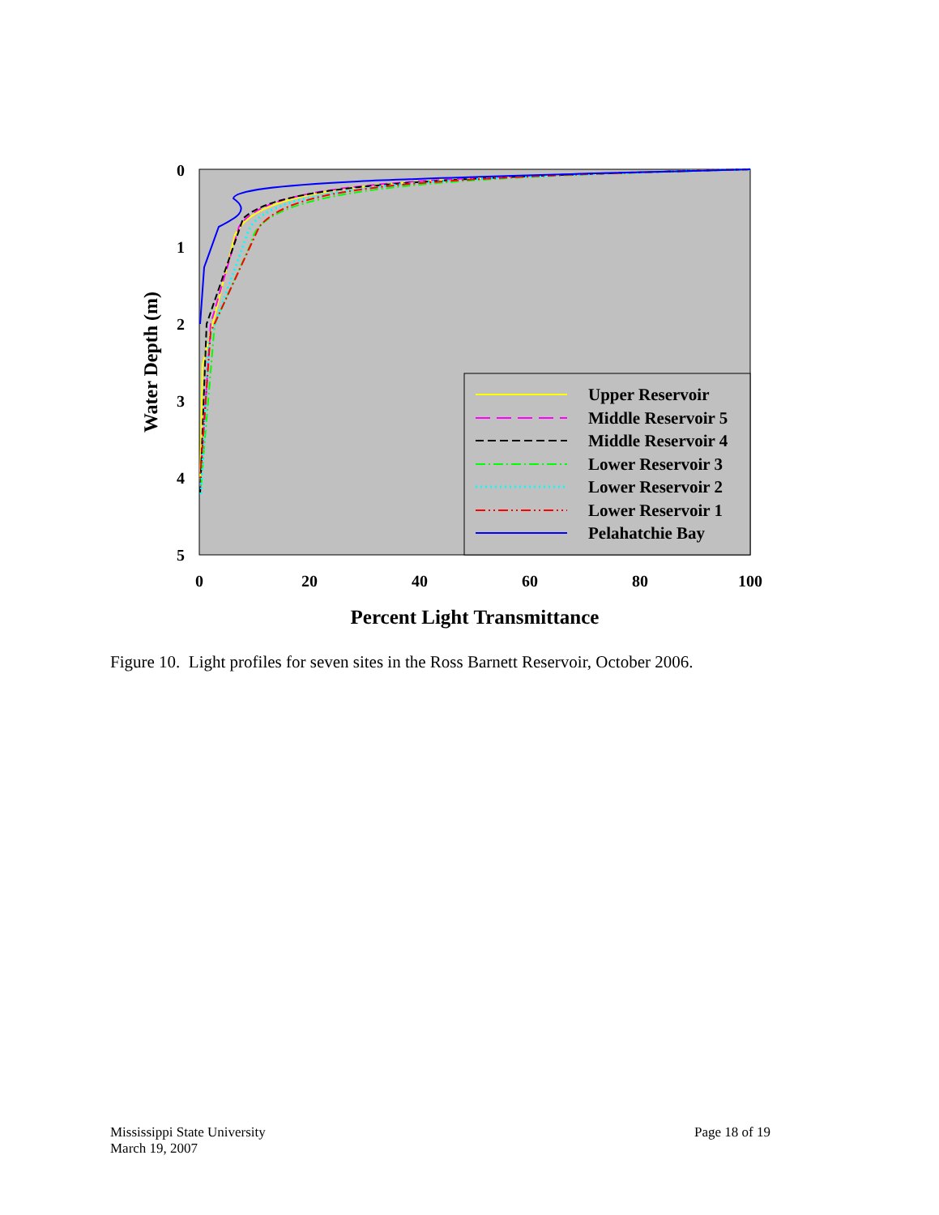0
1
2
3
4
5
0
20
40
60
80
100
Percent Light Transmittance
Water Depth (m)
Upper Reservoir
Middle Reservoir 5
Middle Reservoir 4
Lower Reservoir 3
Lower Reservoir 2
Lower Reservoir 1
Pelahatchie Bay
Figure 10. Light profiles for seven sites in the Ross Barnett Reservoir, October 2006.
Mississippi State University
March 19, 2007
Page 18 of 19